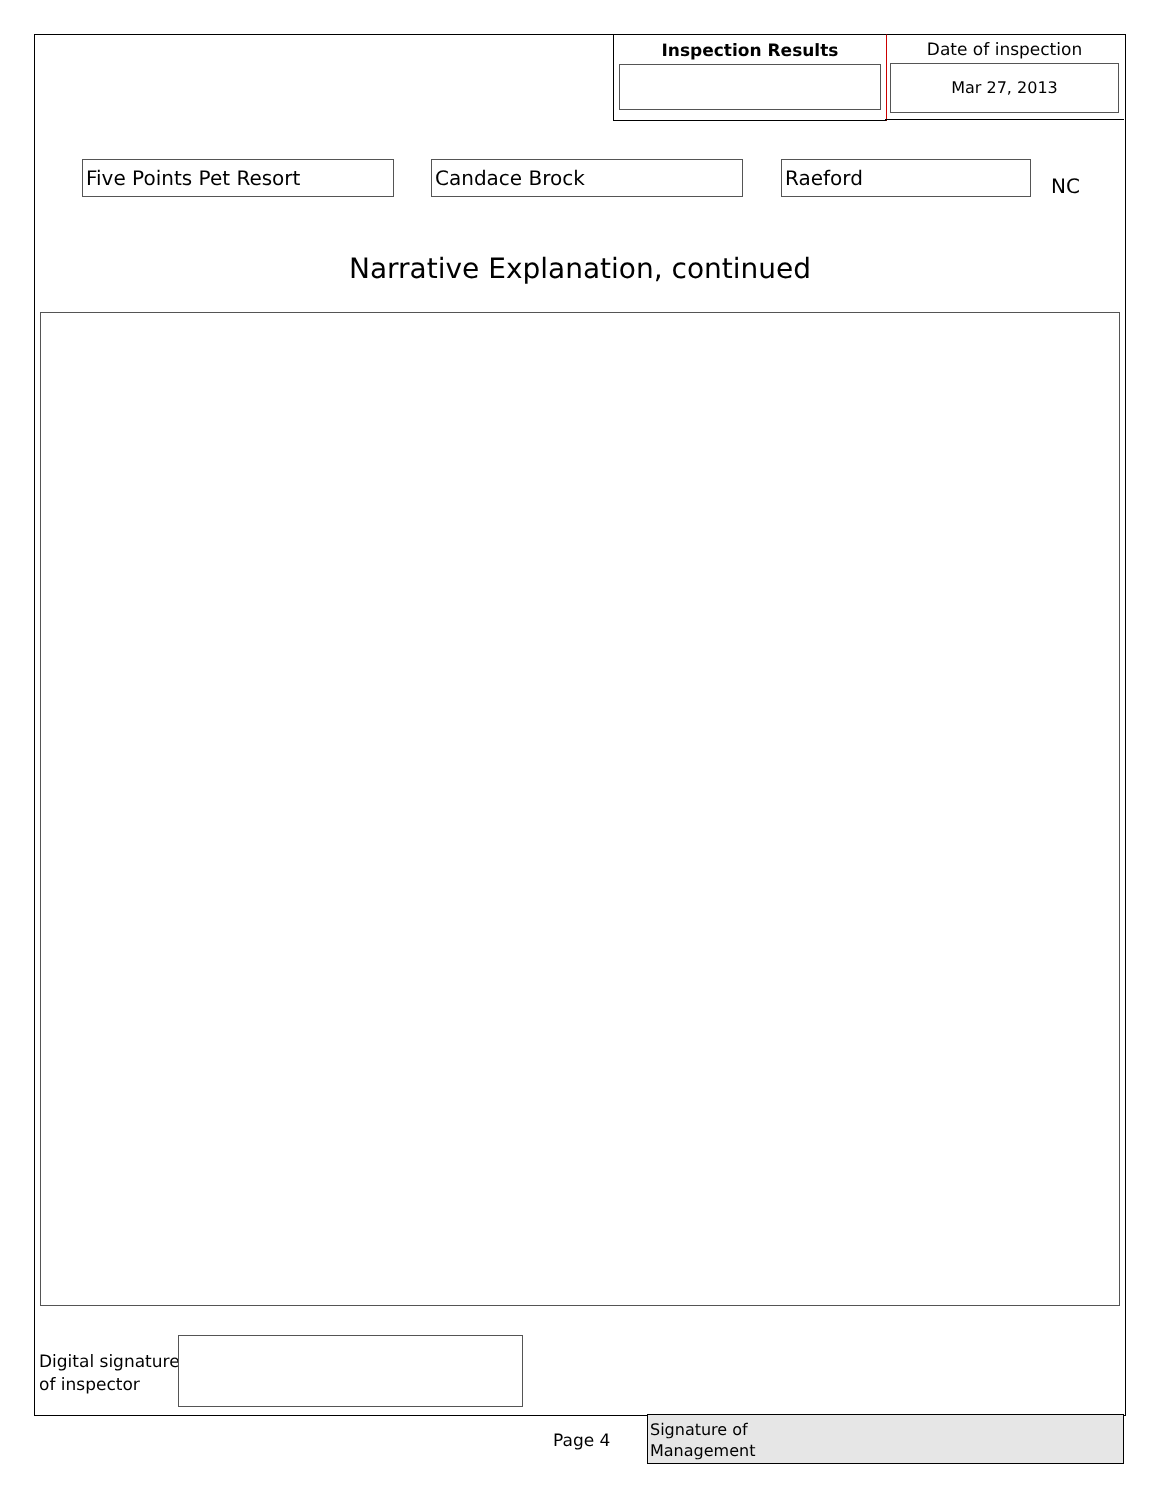Inspection Results
Date of inspection
Mar 27, 2013
Five Points Pet Resort Candace Brock Raeford
NC
Narrative Explanation, continued
Digital signature
of inspector
Page 4
Signature of
Management